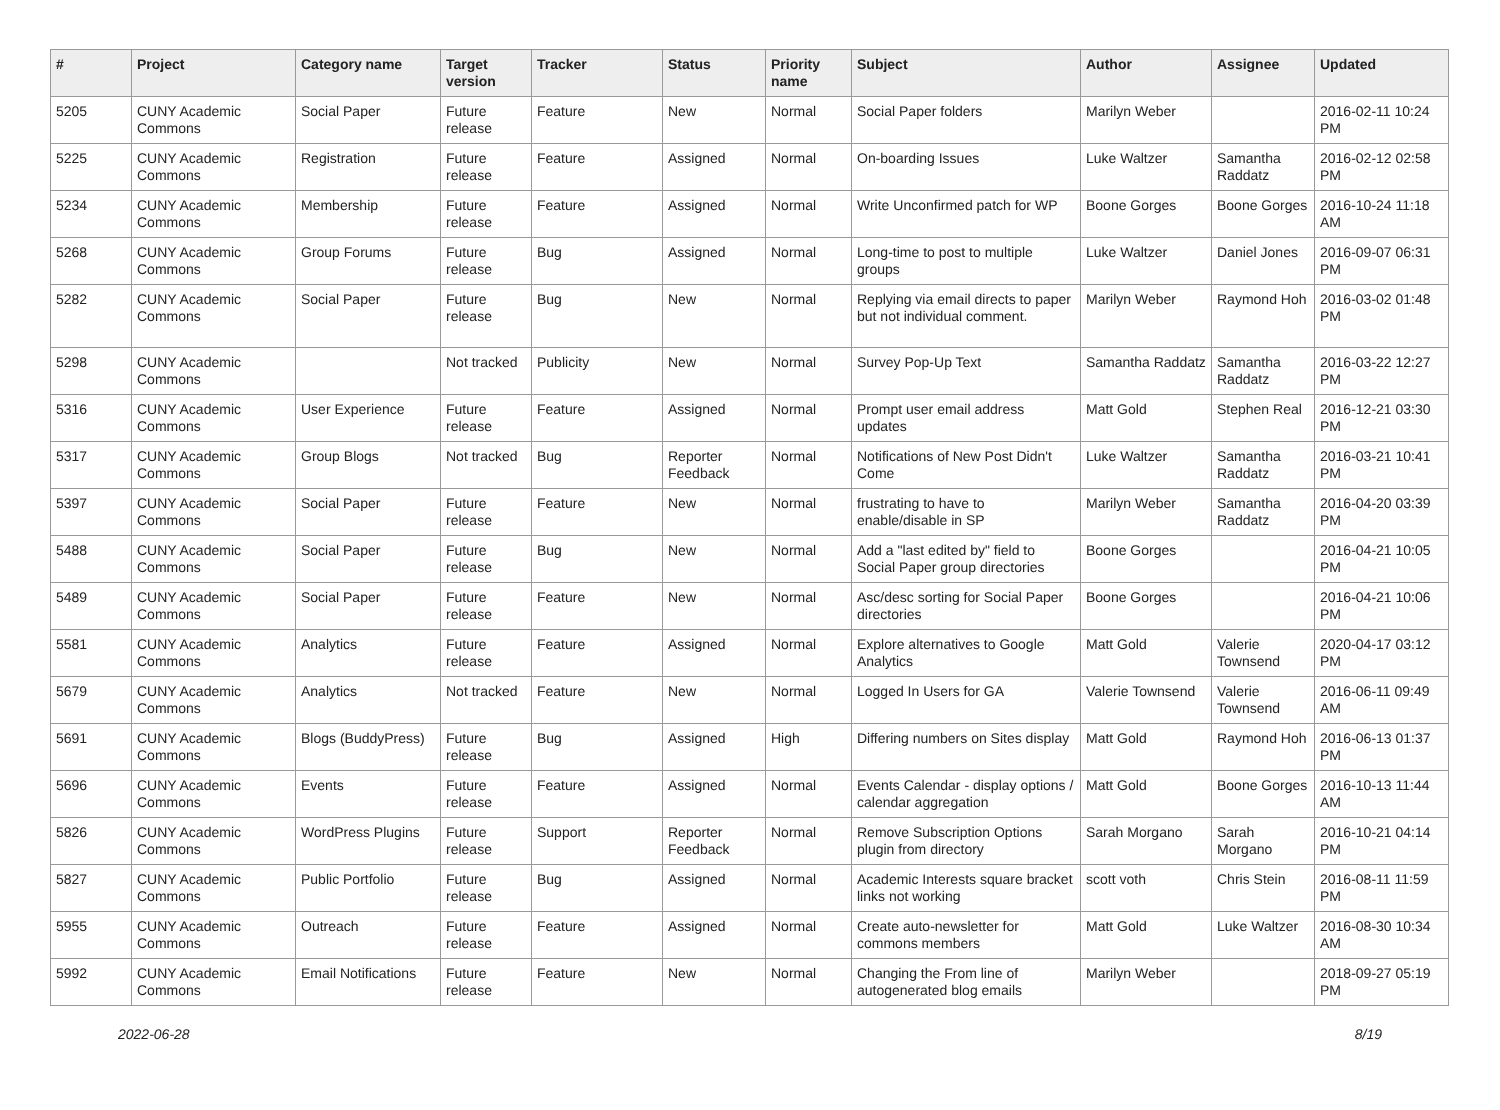| # | Project | Category name | Target version | Tracker | Status | Priority name | Subject | Author | Assignee | Updated |
| --- | --- | --- | --- | --- | --- | --- | --- | --- | --- | --- |
| 5205 | CUNY Academic Commons | Social Paper | Future release | Feature | New | Normal | Social Paper folders | Marilyn Weber | | 2016-02-11 10:24 PM |
| 5225 | CUNY Academic Commons | Registration | Future release | Feature | Assigned | Normal | On-boarding Issues | Luke Waltzer | Samantha Raddatz | 2016-02-12 02:58 PM |
| 5234 | CUNY Academic Commons | Membership | Future release | Feature | Assigned | Normal | Write Unconfirmed patch for WP | Boone Gorges | Boone Gorges | 2016-10-24 11:18 AM |
| 5268 | CUNY Academic Commons | Group Forums | Future release | Bug | Assigned | Normal | Long-time to post to multiple groups | Luke Waltzer | Daniel Jones | 2016-09-07 06:31 PM |
| 5282 | CUNY Academic Commons | Social Paper | Future release | Bug | New | Normal | Replying via email directs to paper but not individual comment. | Marilyn Weber | Raymond Hoh | 2016-03-02 01:48 PM |
| 5298 | CUNY Academic Commons | | Not tracked | Publicity | New | Normal | Survey Pop-Up Text | Samantha Raddatz | Samantha Raddatz | 2016-03-22 12:27 PM |
| 5316 | CUNY Academic Commons | User Experience | Future release | Feature | Assigned | Normal | Prompt user email address updates | Matt Gold | Stephen Real | 2016-12-21 03:30 PM |
| 5317 | CUNY Academic Commons | Group Blogs | Not tracked | Bug | Reporter Feedback | Normal | Notifications of New Post Didn't Come | Luke Waltzer | Samantha Raddatz | 2016-03-21 10:41 PM |
| 5397 | CUNY Academic Commons | Social Paper | Future release | Feature | New | Normal | frustrating to have to enable/disable in SP | Marilyn Weber | Samantha Raddatz | 2016-04-20 03:39 PM |
| 5488 | CUNY Academic Commons | Social Paper | Future release | Bug | New | Normal | Add a "last edited by" field to Social Paper group directories | Boone Gorges | | 2016-04-21 10:05 PM |
| 5489 | CUNY Academic Commons | Social Paper | Future release | Feature | New | Normal | Asc/desc sorting for Social Paper directories | Boone Gorges | | 2016-04-21 10:06 PM |
| 5581 | CUNY Academic Commons | Analytics | Future release | Feature | Assigned | Normal | Explore alternatives to Google Analytics | Matt Gold | Valerie Townsend | 2020-04-17 03:12 PM |
| 5679 | CUNY Academic Commons | Analytics | Not tracked | Feature | New | Normal | Logged In Users for GA | Valerie Townsend | Valerie Townsend | 2016-06-11 09:49 AM |
| 5691 | CUNY Academic Commons | Blogs (BuddyPress) | Future release | Bug | Assigned | High | Differing numbers on Sites display | Matt Gold | Raymond Hoh | 2016-06-13 01:37 PM |
| 5696 | CUNY Academic Commons | Events | Future release | Feature | Assigned | Normal | Events Calendar - display options / calendar aggregation | Matt Gold | Boone Gorges | 2016-10-13 11:44 AM |
| 5826 | CUNY Academic Commons | WordPress Plugins | Future release | Support | Reporter Feedback | Normal | Remove Subscription Options plugin from directory | Sarah Morgano | Sarah Morgano | 2016-10-21 04:14 PM |
| 5827 | CUNY Academic Commons | Public Portfolio | Future release | Bug | Assigned | Normal | Academic Interests square bracket links not working | scott voth | Chris Stein | 2016-08-11 11:59 PM |
| 5955 | CUNY Academic Commons | Outreach | Future release | Feature | Assigned | Normal | Create auto-newsletter for commons members | Matt Gold | Luke Waltzer | 2016-08-30 10:34 AM |
| 5992 | CUNY Academic Commons | Email Notifications | Future release | Feature | New | Normal | Changing the From line of autogenerated blog emails | Marilyn Weber | | 2018-09-27 05:19 PM |
2022-06-28 8/19